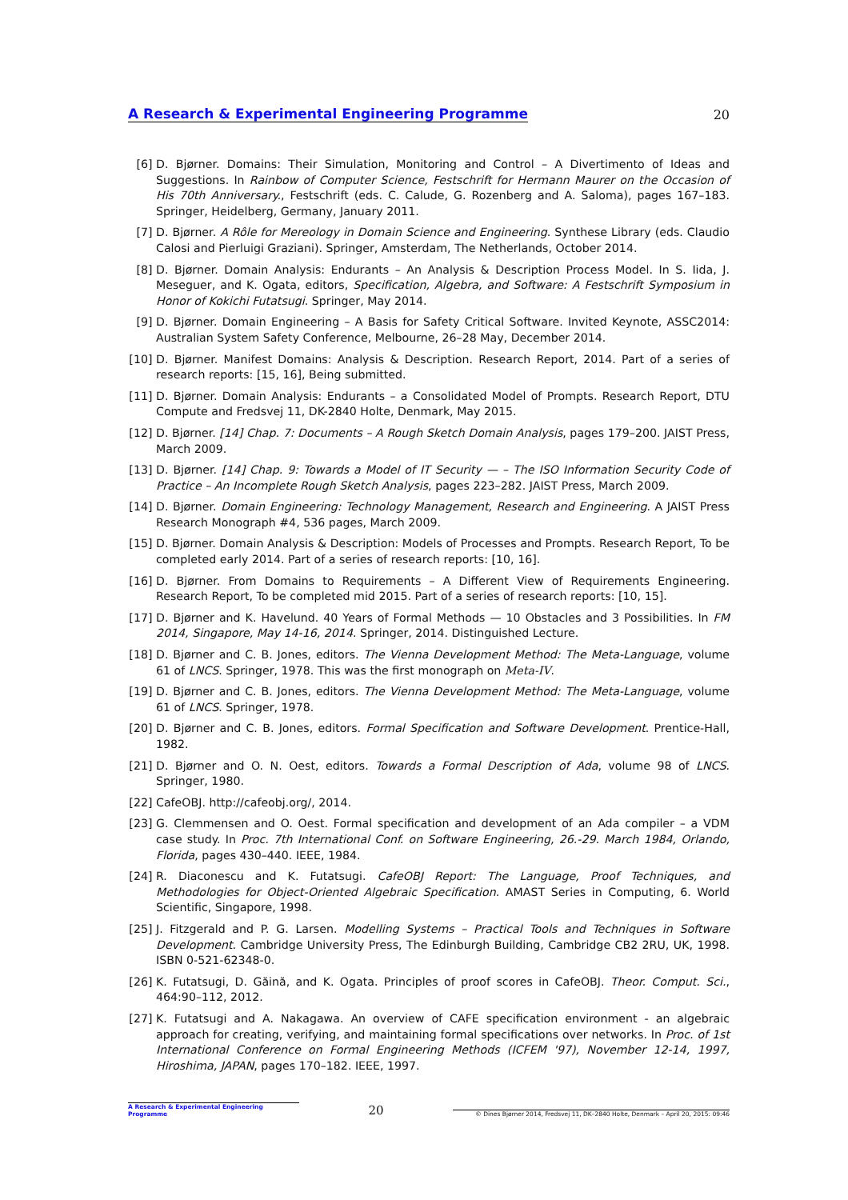A Research & Experimental Engineering Programme 20
[6] D. Bjørner. Domains: Their Simulation, Monitoring and Control – A Divertimento of Ideas and Suggestions. In Rainbow of Computer Science, Festschrift for Hermann Maurer on the Occasion of His 70th Anniversary., Festschrift (eds. C. Calude, G. Rozenberg and A. Saloma), pages 167–183. Springer, Heidelberg, Germany, January 2011.
[7] D. Bjørner. A Rôle for Mereology in Domain Science and Engineering. Synthese Library (eds. Claudio Calosi and Pierluigi Graziani). Springer, Amsterdam, The Netherlands, October 2014.
[8] D. Bjørner. Domain Analysis: Endurants – An Analysis & Description Process Model. In S. Iida, J. Meseguer, and K. Ogata, editors, Specification, Algebra, and Software: A Festschrift Symposium in Honor of Kokichi Futatsugi. Springer, May 2014.
[9] D. Bjørner. Domain Engineering – A Basis for Safety Critical Software. Invited Keynote, ASSC2014: Australian System Safety Conference, Melbourne, 26–28 May, December 2014.
[10] D. Bjørner. Manifest Domains: Analysis & Description. Research Report, 2014. Part of a series of research reports: [15, 16], Being submitted.
[11] D. Bjørner. Domain Analysis: Endurants – a Consolidated Model of Prompts. Research Report, DTU Compute and Fredsvej 11, DK-2840 Holte, Denmark, May 2015.
[12] D. Bjørner. [14] Chap. 7: Documents – A Rough Sketch Domain Analysis, pages 179–200. JAIST Press, March 2009.
[13] D. Bjørner. [14] Chap. 9: Towards a Model of IT Security — – The ISO Information Security Code of Practice – An Incomplete Rough Sketch Analysis, pages 223–282. JAIST Press, March 2009.
[14] D. Bjørner. Domain Engineering: Technology Management, Research and Engineering. A JAIST Press Research Monograph #4, 536 pages, March 2009.
[15] D. Bjørner. Domain Analysis & Description: Models of Processes and Prompts. Research Report, To be completed early 2014. Part of a series of research reports: [10, 16].
[16] D. Bjørner. From Domains to Requirements – A Different View of Requirements Engineering. Research Report, To be completed mid 2015. Part of a series of research reports: [10, 15].
[17] D. Bjørner and K. Havelund. 40 Years of Formal Methods — 10 Obstacles and 3 Possibilities. In FM 2014, Singapore, May 14-16, 2014. Springer, 2014. Distinguished Lecture.
[18] D. Bjørner and C. B. Jones, editors. The Vienna Development Method: The Meta-Language, volume 61 of LNCS. Springer, 1978. This was the first monograph on Meta-IV.
[19] D. Bjørner and C. B. Jones, editors. The Vienna Development Method: The Meta-Language, volume 61 of LNCS. Springer, 1978.
[20] D. Bjørner and C. B. Jones, editors. Formal Specification and Software Development. Prentice-Hall, 1982.
[21] D. Bjørner and O. N. Oest, editors. Towards a Formal Description of Ada, volume 98 of LNCS. Springer, 1980.
[22] CafeOBJ. http://cafeobj.org/, 2014.
[23] G. Clemmensen and O. Oest. Formal specification and development of an Ada compiler – a VDM case study. In Proc. 7th International Conf. on Software Engineering, 26.-29. March 1984, Orlando, Florida, pages 430–440. IEEE, 1984.
[24] R. Diaconescu and K. Futatsugi. CafeOBJ Report: The Language, Proof Techniques, and Methodologies for Object-Oriented Algebraic Specification. AMAST Series in Computing, 6. World Scientific, Singapore, 1998.
[25] J. Fitzgerald and P. G. Larsen. Modelling Systems – Practical Tools and Techniques in Software Development. Cambridge University Press, The Edinburgh Building, Cambridge CB2 2RU, UK, 1998. ISBN 0-521-62348-0.
[26] K. Futatsugi, D. Găină, and K. Ogata. Principles of proof scores in CafeOBJ. Theor. Comput. Sci., 464:90–112, 2012.
[27] K. Futatsugi and A. Nakagawa. An overview of CAFE specification environment - an algebraic approach for creating, verifying, and maintaining formal specifications over networks. In Proc. of 1st International Conference on Formal Engineering Methods (ICFEM '97), November 12-14, 1997, Hiroshima, JAPAN, pages 170–182. IEEE, 1997.
A Research & Experimental Engineering Programme 20 © Dines Bjørner 2014, Fredsvej 11, DK–2840 Holte, Denmark – April 20, 2015: 09:46